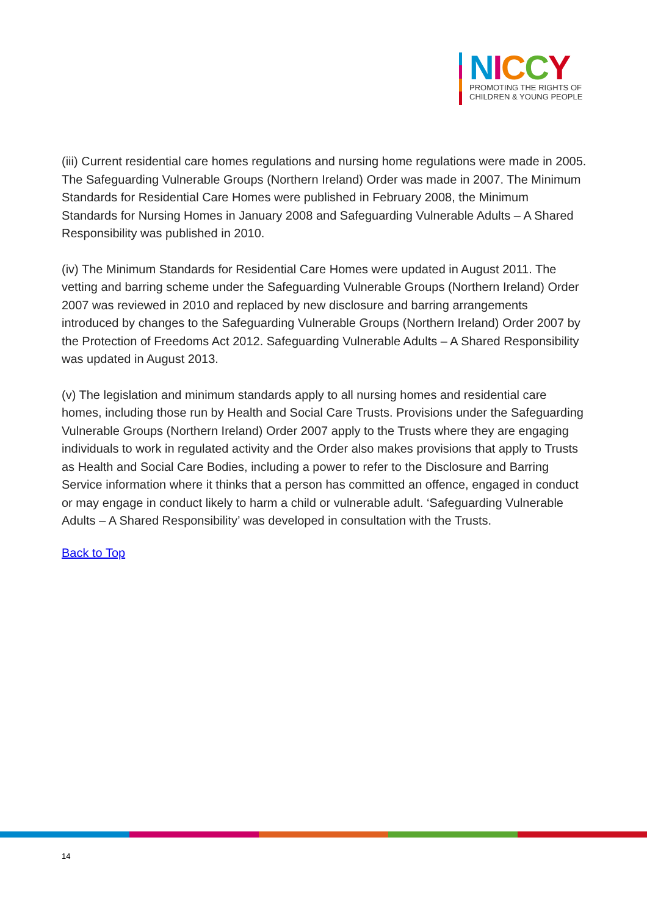NICCY
PROMOTING THE RIGHTS OF
CHILDREN & YOUNG PEOPLE
(iii) Current residential care homes regulations and nursing home regulations were made in 2005. The Safeguarding Vulnerable Groups (Northern Ireland) Order was made in 2007. The Minimum Standards for Residential Care Homes were published in February 2008, the Minimum Standards for Nursing Homes in January 2008 and Safeguarding Vulnerable Adults – A Shared Responsibility was published in 2010.
(iv) The Minimum Standards for Residential Care Homes were updated in August 2011. The vetting and barring scheme under the Safeguarding Vulnerable Groups (Northern Ireland) Order 2007 was reviewed in 2010 and replaced by new disclosure and barring arrangements introduced by changes to the Safeguarding Vulnerable Groups (Northern Ireland) Order 2007 by the Protection of Freedoms Act 2012. Safeguarding Vulnerable Adults – A Shared Responsibility was updated in August 2013.
(v) The legislation and minimum standards apply to all nursing homes and residential care homes, including those run by Health and Social Care Trusts. Provisions under the Safeguarding Vulnerable Groups (Northern Ireland) Order 2007 apply to the Trusts where they are engaging individuals to work in regulated activity and the Order also makes provisions that apply to Trusts as Health and Social Care Bodies, including a power to refer to the Disclosure and Barring Service information where it thinks that a person has committed an offence, engaged in conduct or may engage in conduct likely to harm a child or vulnerable adult. ‘Safeguarding Vulnerable Adults – A Shared Responsibility’ was developed in consultation with the Trusts.
Back to Top
14